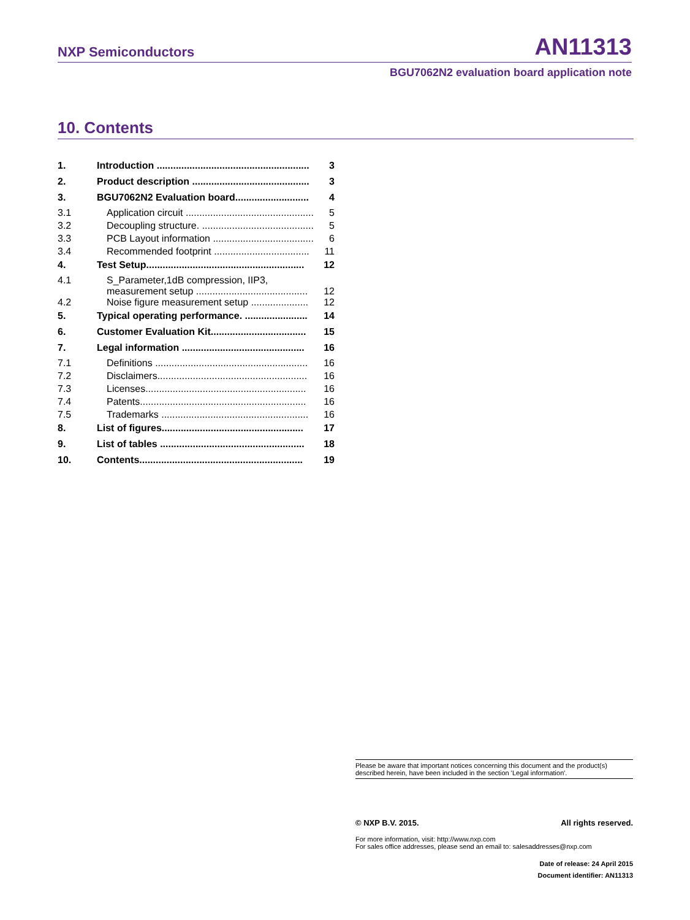NXP Semiconductors AN11313
BGU7062N2 evaluation board application note
10. Contents
| 1. | Introduction ........................................................ | 3 |
| 2. | Product description ........................................... | 3 |
| 3. | BGU7062N2 Evaluation board........................... | 4 |
| 3.1 | Application circuit ............................................... | 5 |
| 3.2 | Decoupling structure. ......................................... | 5 |
| 3.3 | PCB Layout information ..................................... | 6 |
| 3.4 | Recommended footprint ................................... | 11 |
| 4. | Test Setup.......................................................... | 12 |
| 4.1 | S_Parameter,1dB compression, IIP3, measurement setup ......................................... | 12 |
| 4.2 | Noise figure measurement setup ..................... | 12 |
| 5. | Typical operating performance. ....................... | 14 |
| 6. | Customer Evaluation Kit................................... | 15 |
| 7. | Legal information ............................................. | 16 |
| 7.1 | Definitions ........................................................ | 16 |
| 7.2 | Disclaimers....................................................... | 16 |
| 7.3 | Licenses........................................................... | 16 |
| 7.4 | Patents............................................................. | 16 |
| 7.5 | Trademarks ...................................................... | 16 |
| 8. | List of figures.................................................... | 17 |
| 9. | List of tables ..................................................... | 18 |
| 10. | Contents............................................................ | 19 |
Please be aware that important notices concerning this document and the product(s)
described herein, have been included in the section 'Legal information'.
© NXP B.V. 2015. All rights reserved.
For more information, visit: http://www.nxp.com
For sales office addresses, please send an email to: salesaddresses@nxp.com
Date of release: 24 April 2015
Document identifier: AN11313